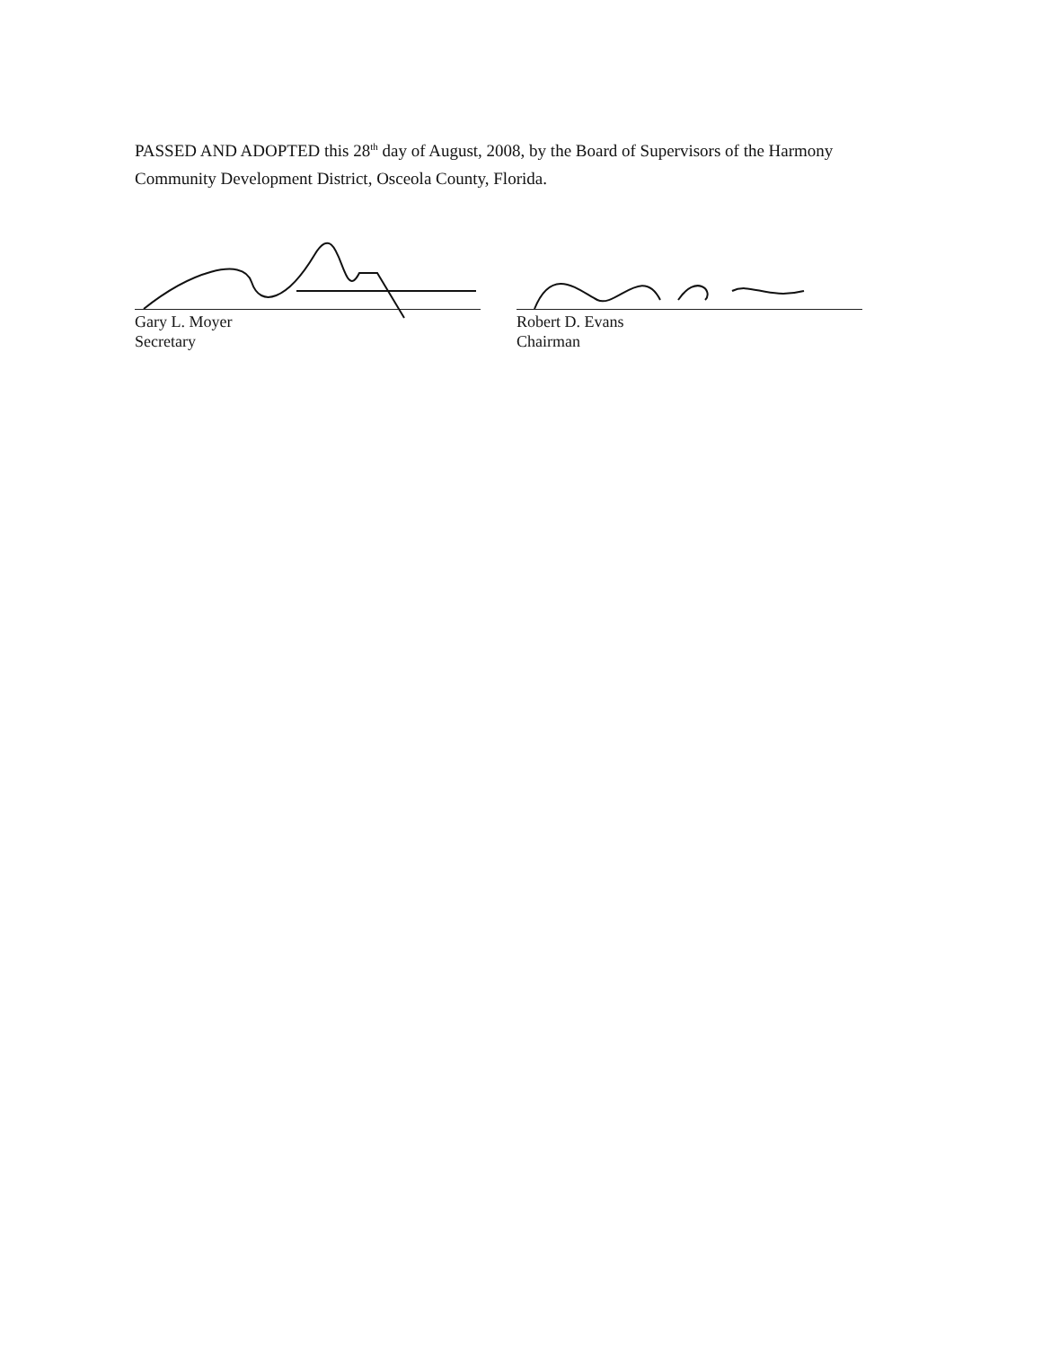PASSED AND ADOPTED this 28<sup>th</sup> day of August, 2008, by the Board of Supervisors of the Harmony Community Development District, Osceola County, Florida.
Gary L. Moyer
Secretary
Robert D. Evans
Chairman